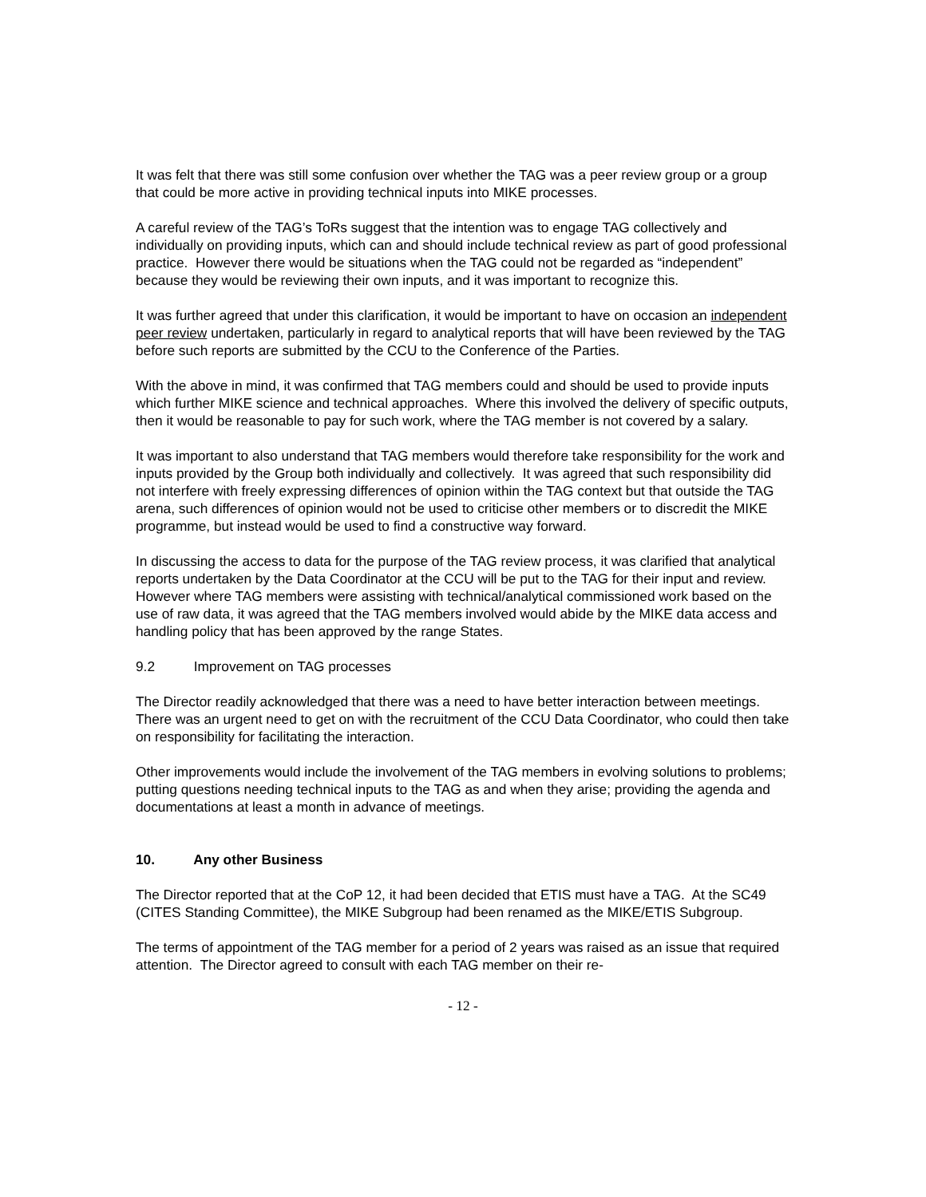It was felt that there was still some confusion over whether the TAG was a peer review group or a group that could be more active in providing technical inputs into MIKE processes.
A careful review of the TAG’s ToRs suggest that the intention was to engage TAG collectively and individually on providing inputs, which can and should include technical review as part of good professional practice. However there would be situations when the TAG could not be regarded as “independent” because they would be reviewing their own inputs, and it was important to recognize this.
It was further agreed that under this clarification, it would be important to have on occasion an independent peer review undertaken, particularly in regard to analytical reports that will have been reviewed by the TAG before such reports are submitted by the CCU to the Conference of the Parties.
With the above in mind, it was confirmed that TAG members could and should be used to provide inputs which further MIKE science and technical approaches. Where this involved the delivery of specific outputs, then it would be reasonable to pay for such work, where the TAG member is not covered by a salary.
It was important to also understand that TAG members would therefore take responsibility for the work and inputs provided by the Group both individually and collectively. It was agreed that such responsibility did not interfere with freely expressing differences of opinion within the TAG context but that outside the TAG arena, such differences of opinion would not be used to criticise other members or to discredit the MIKE programme, but instead would be used to find a constructive way forward.
In discussing the access to data for the purpose of the TAG review process, it was clarified that analytical reports undertaken by the Data Coordinator at the CCU will be put to the TAG for their input and review. However where TAG members were assisting with technical/analytical commissioned work based on the use of raw data, it was agreed that the TAG members involved would abide by the MIKE data access and handling policy that has been approved by the range States.
9.2 Improvement on TAG processes
The Director readily acknowledged that there was a need to have better interaction between meetings. There was an urgent need to get on with the recruitment of the CCU Data Coordinator, who could then take on responsibility for facilitating the interaction.
Other improvements would include the involvement of the TAG members in evolving solutions to problems; putting questions needing technical inputs to the TAG as and when they arise; providing the agenda and documentations at least a month in advance of meetings.
10. Any other Business
The Director reported that at the CoP 12, it had been decided that ETIS must have a TAG. At the SC49 (CITES Standing Committee), the MIKE Subgroup had been renamed as the MIKE/ETIS Subgroup.
The terms of appointment of the TAG member for a period of 2 years was raised as an issue that required attention. The Director agreed to consult with each TAG member on their re-
- 12 -